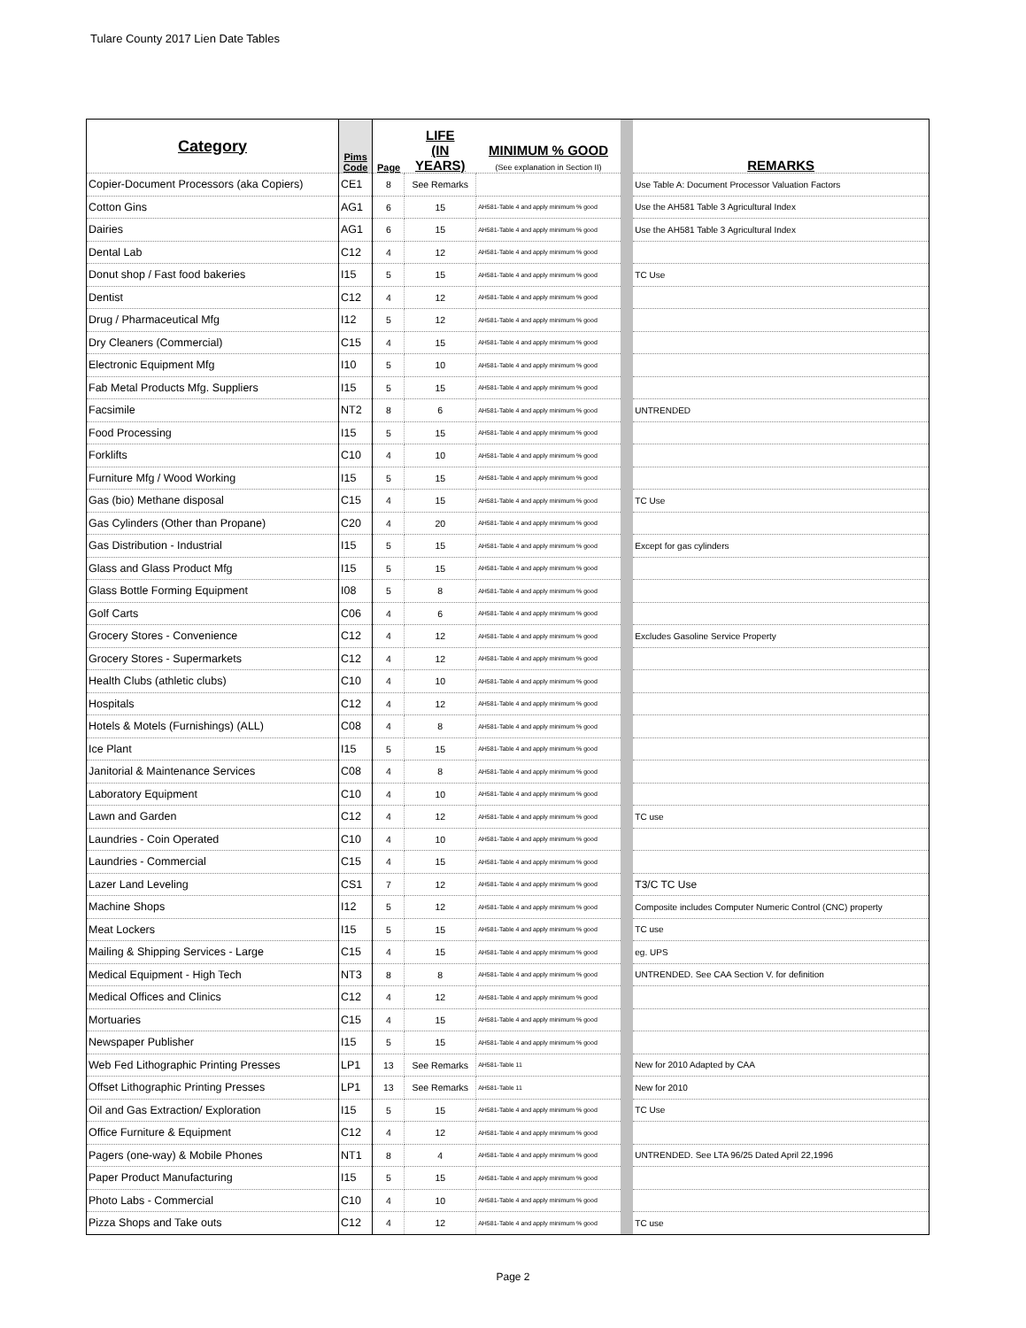Tulare County 2017 Lien Date Tables
| Category | Pims Code | Page | LIFE (IN YEARS) | MINIMUM % GOOD (See explanation in Section II) | | REMARKS |
| --- | --- | --- | --- | --- | --- | --- |
| Copier-Document Processors (aka Copiers) | CE1 | 8 | See Remarks | | | Use Table A: Document Processor Valuation Factors |
| Cotton Gins | AG1 | 6 | 15 | AH581-Table 4 and apply minimum % good | | Use the AH581 Table 3 Agricultural Index |
| Dairies | AG1 | 6 | 15 | AH581-Table 4 and apply minimum % good | | Use the AH581 Table 3 Agricultural Index |
| Dental Lab | C12 | 4 | 12 | AH581-Table 4 and apply minimum % good | | |
| Donut shop / Fast food bakeries | I15 | 5 | 15 | AH581-Table 4 and apply minimum % good | | TC Use |
| Dentist | C12 | 4 | 12 | AH581-Table 4 and apply minimum % good | | |
| Drug / Pharmaceutical Mfg | I12 | 5 | 12 | AH581-Table 4 and apply minimum % good | | |
| Dry Cleaners (Commercial) | C15 | 4 | 15 | AH581-Table 4 and apply minimum % good | | |
| Electronic Equipment Mfg | I10 | 5 | 10 | AH581-Table 4 and apply minimum % good | | |
| Fab Metal Products Mfg. Suppliers | I15 | 5 | 15 | AH581-Table 4 and apply minimum % good | | |
| Facsimile | NT2 | 8 | 6 | AH581-Table 4 and apply minimum % good | | UNTRENDED |
| Food Processing | I15 | 5 | 15 | AH581-Table 4 and apply minimum % good | | |
| Forklifts | C10 | 4 | 10 | AH581-Table 4 and apply minimum % good | | |
| Furniture Mfg / Wood Working | I15 | 5 | 15 | AH581-Table 4 and apply minimum % good | | |
| Gas (bio) Methane disposal | C15 | 4 | 15 | AH581-Table 4 and apply minimum % good | | TC Use |
| Gas Cylinders (Other than Propane) | C20 | 4 | 20 | AH581-Table 4 and apply minimum % good | | |
| Gas Distribution - Industrial | I15 | 5 | 15 | AH581-Table 4 and apply minimum % good | | Except for gas cylinders |
| Glass and Glass Product Mfg | I15 | 5 | 15 | AH581-Table 4 and apply minimum % good | | |
| Glass Bottle Forming Equipment | I08 | 5 | 8 | AH581-Table 4 and apply minimum % good | | |
| Golf Carts | C06 | 4 | 6 | AH581-Table 4 and apply minimum % good | | |
| Grocery Stores - Convenience | C12 | 4 | 12 | AH581-Table 4 and apply minimum % good | | Excludes Gasoline Service Property |
| Grocery Stores - Supermarkets | C12 | 4 | 12 | AH581-Table 4 and apply minimum % good | | |
| Health Clubs (athletic clubs) | C10 | 4 | 10 | AH581-Table 4 and apply minimum % good | | |
| Hospitals | C12 | 4 | 12 | AH581-Table 4 and apply minimum % good | | |
| Hotels & Motels (Furnishings) (ALL) | C08 | 4 | 8 | AH581-Table 4 and apply minimum % good | | |
| Ice Plant | I15 | 5 | 15 | AH581-Table 4 and apply minimum % good | | |
| Janitorial & Maintenance Services | C08 | 4 | 8 | AH581-Table 4 and apply minimum % good | | |
| Laboratory Equipment | C10 | 4 | 10 | AH581-Table 4 and apply minimum % good | | |
| Lawn and Garden | C12 | 4 | 12 | AH581-Table 4 and apply minimum % good | | TC use |
| Laundries - Coin Operated | C10 | 4 | 10 | AH581-Table 4 and apply minimum % good | | |
| Laundries - Commercial | C15 | 4 | 15 | AH581-Table 4 and apply minimum % good | | |
| Lazer Land Leveling | CS1 | 7 | 12 | AH581-Table 4 and apply minimum % good | | T3/C TC Use |
| Machine Shops | I12 | 5 | 12 | AH581-Table 4 and apply minimum % good | | Composite includes Computer Numeric Control (CNC) property |
| Meat Lockers | I15 | 5 | 15 | AH581-Table 4 and apply minimum % good | | TC use |
| Mailing & Shipping Services - Large | C15 | 4 | 15 | AH581-Table 4 and apply minimum % good | | eg. UPS |
| Medical Equipment - High Tech | NT3 | 8 | 8 | AH581-Table 4 and apply minimum % good | | UNTRENDED. See CAA Section V. for definition |
| Medical Offices and Clinics | C12 | 4 | 12 | AH581-Table 4 and apply minimum % good | | |
| Mortuaries | C15 | 4 | 15 | AH581-Table 4 and apply minimum % good | | |
| Newspaper Publisher | I15 | 5 | 15 | AH581-Table 4 and apply minimum % good | | |
| Web Fed Lithographic Printing Presses | LP1 | 13 | See Remarks | AH581-Table 11 | | New for 2010 Adapted by CAA |
| Offset Lithographic Printing Presses | LP1 | 13 | See Remarks | AH581-Table 11 | | New for 2010 |
| Oil and Gas Extraction/ Exploration | I15 | 5 | 15 | AH581-Table 4 and apply minimum % good | | TC Use |
| Office Furniture & Equipment | C12 | 4 | 12 | AH581-Table 4 and apply minimum % good | | |
| Pagers (one-way) & Mobile Phones | NT1 | 8 | 4 | AH581-Table 4 and apply minimum % good | | UNTRENDED. See LTA 96/25 Dated April 22,1996 |
| Paper Product Manufacturing | I15 | 5 | 15 | AH581-Table 4 and apply minimum % good | | |
| Photo Labs - Commercial | C10 | 4 | 10 | AH581-Table 4 and apply minimum % good | | |
| Pizza Shops and Take outs | C12 | 4 | 12 | AH581-Table 4 and apply minimum % good | | TC use |
Page 2